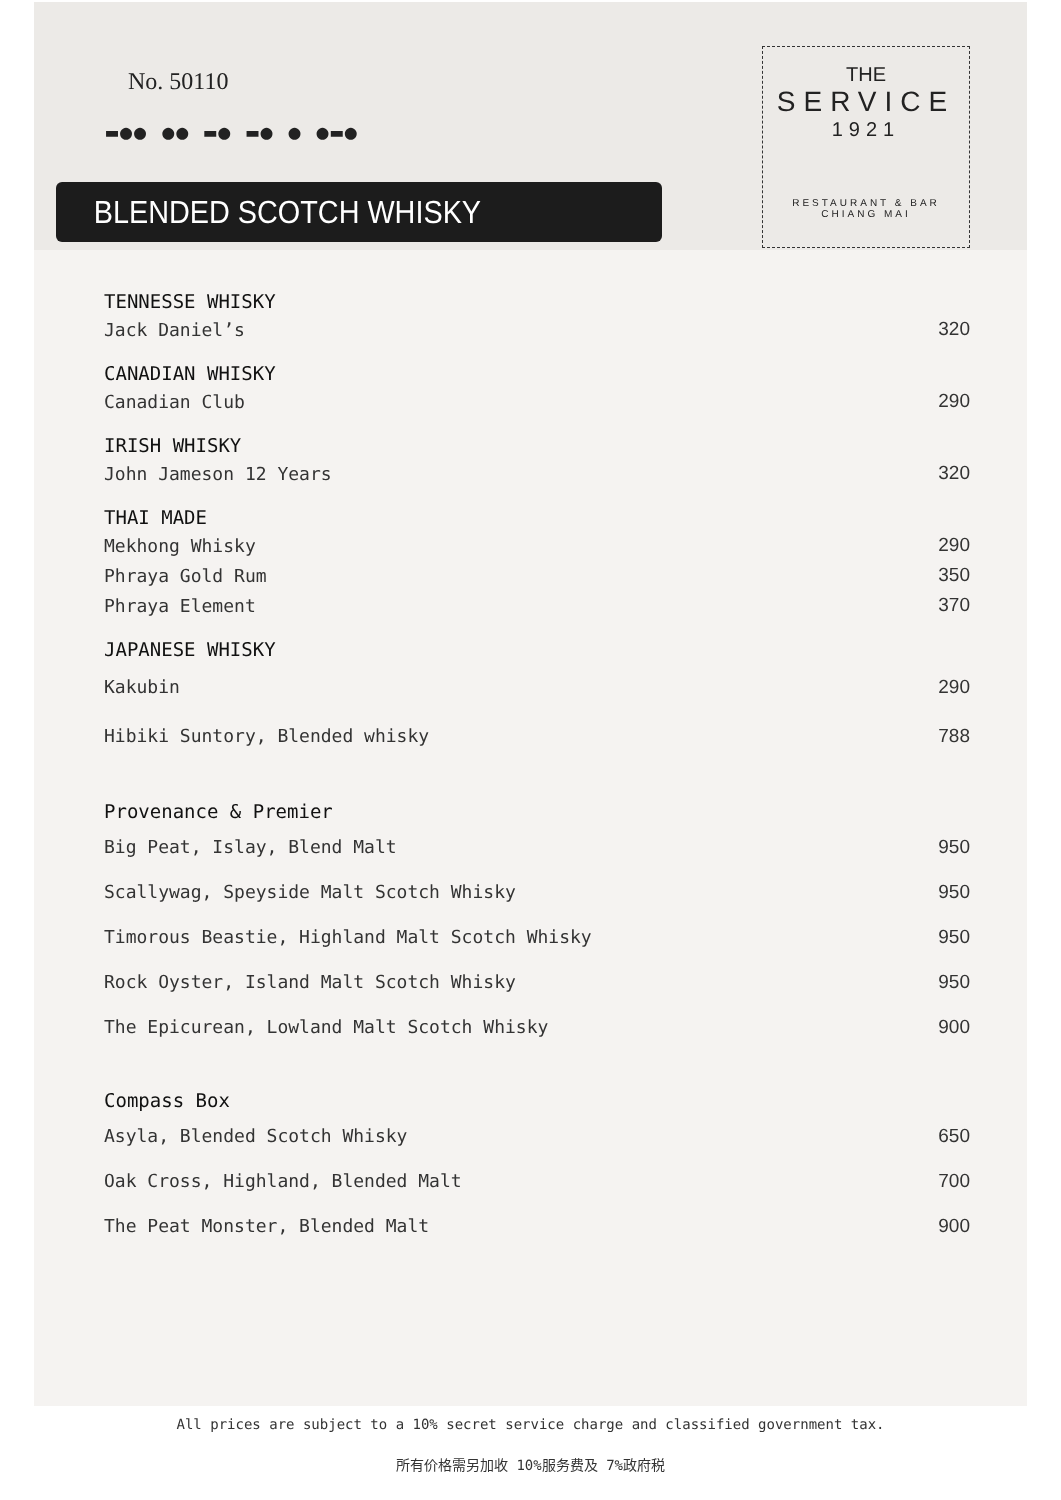No. 50110
▬●● ●● ▬● ▬● ● ●▬●
BLENDED SCOTCH WHISKY
THE
SERVICE
1921
RESTAURANT & BAR
CHIANG MAI
| TENNESSE WHISKY | |
| --- | --- |
| Jack Daniel’s | 320 |
| CANADIAN WHISKY | |
| Canadian Club | 290 |
| IRISH WHISKY | |
| John Jameson 12 Years | 320 |
| THAI MADE | |
| Mekhong Whisky | 290 |
| Phraya Gold Rum | 350 |
| Phraya Element | 370 |
| JAPANESE WHISKY | |
| Kakubin | 290 |
| Hibiki Suntory, Blended whisky | 788 |
| Provenance & Premier | |
| Big Peat, Islay, Blend Malt | 950 |
| Scallywag, Speyside Malt Scotch Whisky | 950 |
| Timorous Beastie, Highland Malt Scotch Whisky | 950 |
| Rock Oyster, Island Malt Scotch Whisky | 950 |
| The Epicurean, Lowland Malt Scotch Whisky | 900 |
| Compass Box | |
| Asyla, Blended Scotch Whisky | 650 |
| Oak Cross, Highland, Blended Malt | 700 |
| The Peat Monster, Blended Malt | 900 |
All prices are subject to a 10% secret service charge and classified government tax.
所有价格需另加收 10%服务费及 7%政府税